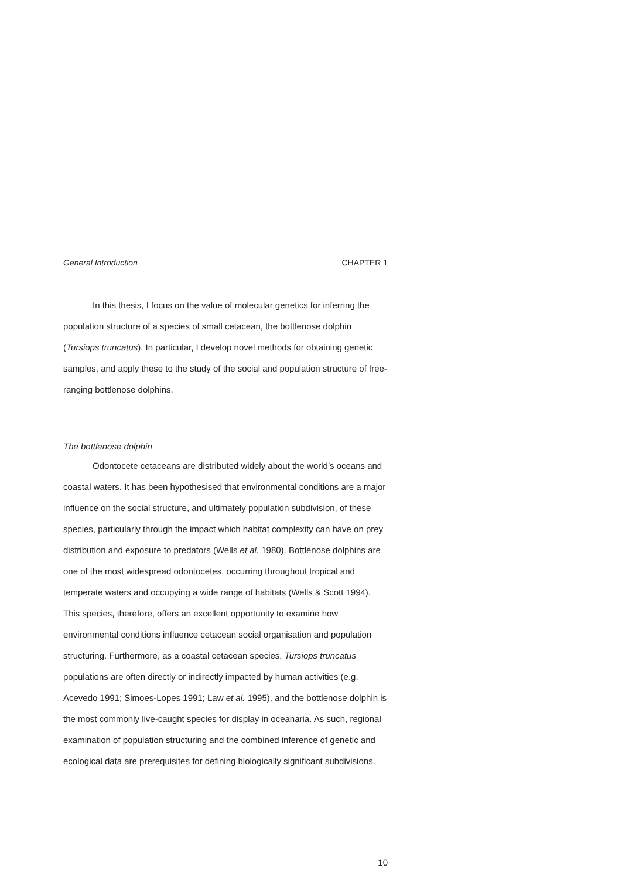General Introduction CHAPTER 1
In this thesis, I focus on the value of molecular genetics for inferring the population structure of a species of small cetacean, the bottlenose dolphin (Tursiops truncatus). In particular, I develop novel methods for obtaining genetic samples, and apply these to the study of the social and population structure of free-ranging bottlenose dolphins.
The bottlenose dolphin
Odontocete cetaceans are distributed widely about the world’s oceans and coastal waters. It has been hypothesised that environmental conditions are a major influence on the social structure, and ultimately population subdivision, of these species, particularly through the impact which habitat complexity can have on prey distribution and exposure to predators (Wells et al. 1980). Bottlenose dolphins are one of the most widespread odontocetes, occurring throughout tropical and temperate waters and occupying a wide range of habitats (Wells & Scott 1994). This species, therefore, offers an excellent opportunity to examine how environmental conditions influence cetacean social organisation and population structuring. Furthermore, as a coastal cetacean species, Tursiops truncatus populations are often directly or indirectly impacted by human activities (e.g. Acevedo 1991; Simoes-Lopes 1991; Law et al. 1995), and the bottlenose dolphin is the most commonly live-caught species for display in oceanaria. As such, regional examination of population structuring and the combined inference of genetic and ecological data are prerequisites for defining biologically significant subdivisions.
10